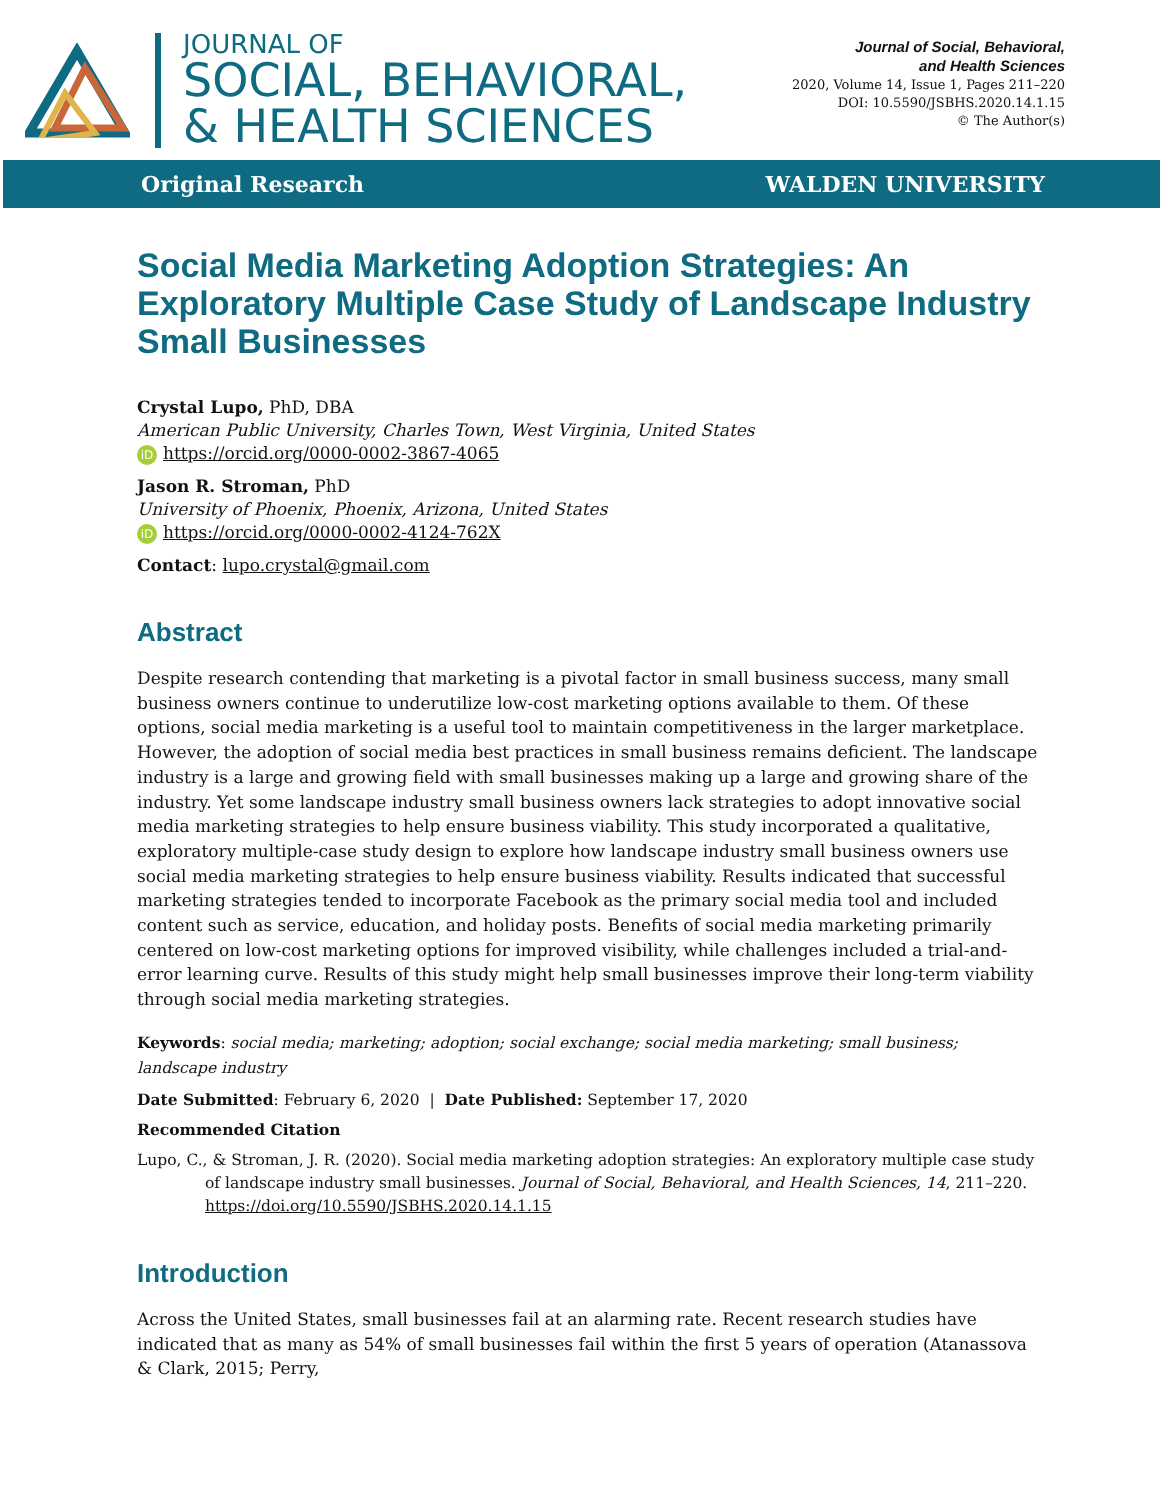JOURNAL OF
SOCIAL, BEHAVIORAL,
& HEALTH SCIENCES
Journal of Social, Behavioral,
and Health Sciences
2020, Volume 14, Issue 1, Pages 211–220
DOI: 10.5590/JSBHS.2020.14.1.15
© The Author(s)
Original Research WALDEN UNIVERSITY
Social Media Marketing Adoption Strategies: An Exploratory Multiple Case Study of Landscape Industry Small Businesses
Crystal Lupo, PhD, DBA
American Public University, Charles Town, West Virginia, United States
iD https://orcid.org/0000-0002-3867-4065
Jason R. Stroman, PhD
University of Phoenix, Phoenix, Arizona, United States
iD https://orcid.org/0000-0002-4124-762X
Contact: lupo.crystal@gmail.com
Abstract
Despite research contending that marketing is a pivotal factor in small business success, many small business owners continue to underutilize low-cost marketing options available to them. Of these options, social media marketing is a useful tool to maintain competitiveness in the larger marketplace. However, the adoption of social media best practices in small business remains deficient. The landscape industry is a large and growing field with small businesses making up a large and growing share of the industry. Yet some landscape industry small business owners lack strategies to adopt innovative social media marketing strategies to help ensure business viability. This study incorporated a qualitative, exploratory multiple-case study design to explore how landscape industry small business owners use social media marketing strategies to help ensure business viability. Results indicated that successful marketing strategies tended to incorporate Facebook as the primary social media tool and included content such as service, education, and holiday posts. Benefits of social media marketing primarily centered on low-cost marketing options for improved visibility, while challenges included a trial-and-error learning curve. Results of this study might help small businesses improve their long-term viability through social media marketing strategies.
Keywords: social media; marketing; adoption; social exchange; social media marketing; small business; landscape industry
Date Submitted: February 6, 2020 | Date Published: September 17, 2020
Recommended Citation
Lupo, C., & Stroman, J. R. (2020). Social media marketing adoption strategies: An exploratory multiple case study of landscape industry small businesses. Journal of Social, Behavioral, and Health Sciences, 14, 211–220. https://doi.org/10.5590/JSBHS.2020.14.1.15
Introduction
Across the United States, small businesses fail at an alarming rate. Recent research studies have indicated that as many as 54% of small businesses fail within the first 5 years of operation (Atanassova & Clark, 2015; Perry,